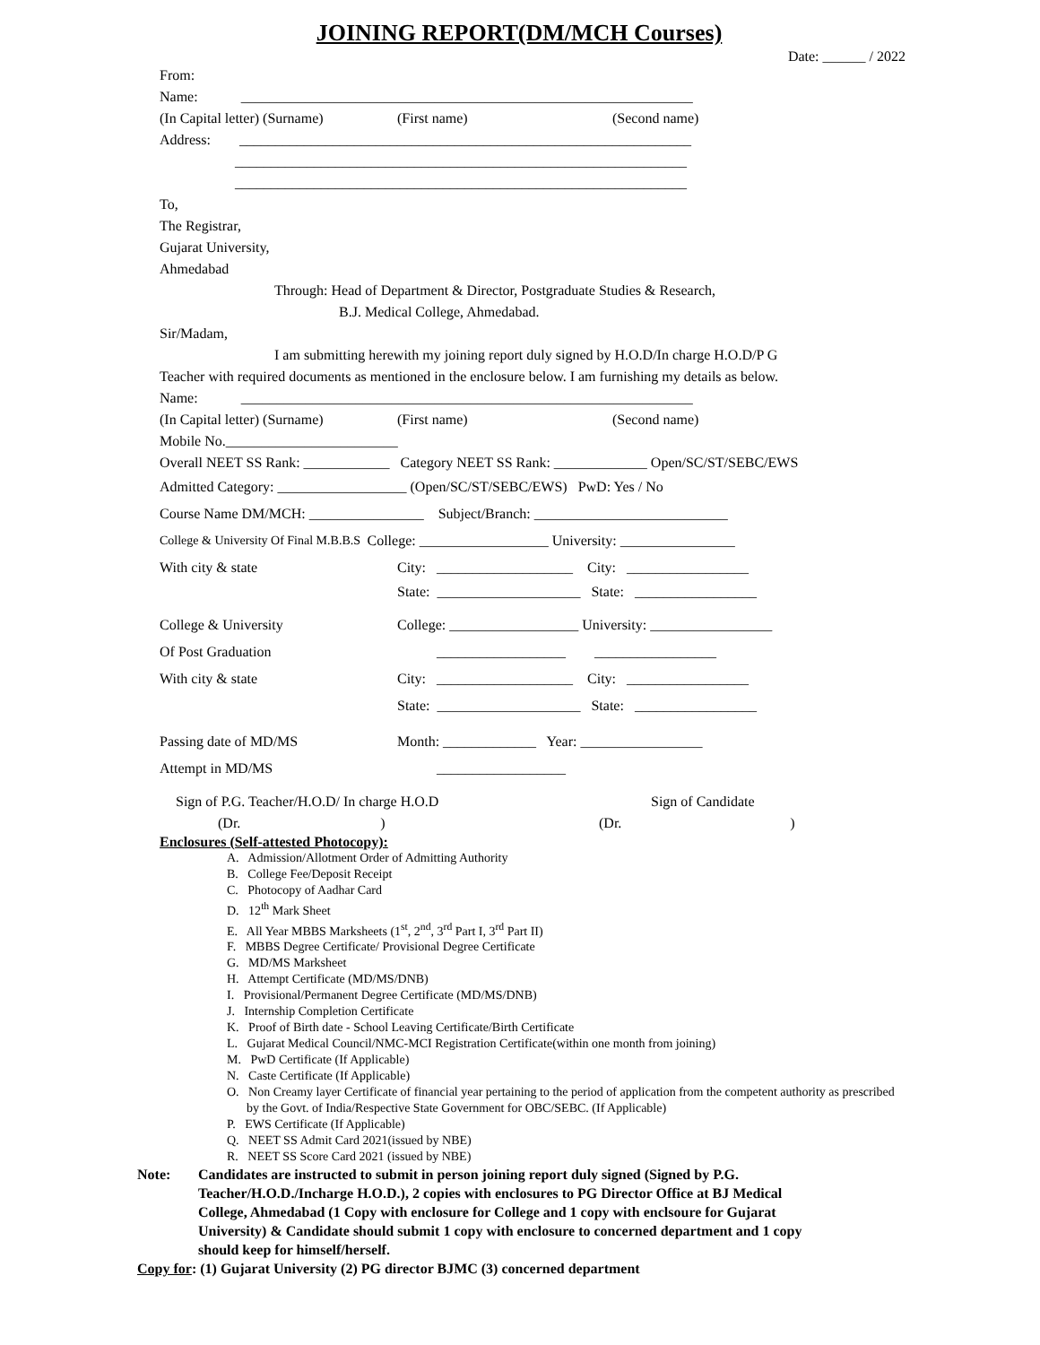JOINING REPORT(DM/MCH Courses)
Date: ______ / 2022
From:
Name: _______________________________________________________________
(In Capital letter) (Surname) (First name) (Second name)
Address: _______________________________________________________________
_______________________________________________________________
_______________________________________________________________
To,
The Registrar,
Gujarat University,
Ahmedabad
Through: Head of Department & Director, Postgraduate Studies & Research,
B.J. Medical College, Ahmedabad.
Sir/Madam,
I am submitting herewith my joining report duly signed by H.O.D/In charge H.O.D/P G
Teacher with required documents as mentioned in the enclosure below. I am furnishing my details as below.
Name: _______________________________________________________________
(In Capital letter) (Surname) (First name) (Second name)
Mobile No.________________________
Overall NEET SS Rank: ____________ Category NEET SS Rank: _____________ Open/SC/ST/SEBC/EWS
Admitted Category: __________________ (Open/SC/ST/SEBC/EWS) PwD: Yes / No
Course Name DM/MCH: ________________ Subject/Branch: ___________________________
College & University Of Final M.B.B.S College: __________________ University: ________________
With city & state City: ___________________ City: _________________
State: ____________________ State: _________________
College & University College: __________________ University: _________________
Of Post Graduation __________________ _________________
With city & state City: ___________________ City: _________________
State: ____________________ State: _________________
Passing date of MD/MS Month: _____________ Year: _________________
Attempt in MD/MS __________________
Sign of P.G. Teacher/H.O.D/ In charge H.O.D Sign of Candidate
(Dr. ) (Dr. )
Enclosures (Self-attested Photocopy):
A. Admission/Allotment Order of Admitting Authority
B. College Fee/Deposit Receipt
C. Photocopy of Aadhar Card
D. 12<sup>th</sup> Mark Sheet
E. All Year MBBS Marksheets (1<sup>st</sup>, 2<sup>nd</sup>, 3<sup>rd</sup> Part I, 3<sup>rd</sup> Part II)
F. MBBS Degree Certificate/ Provisional Degree Certificate
G. MD/MS Marksheet
H. Attempt Certificate (MD/MS/DNB)
I. Provisional/Permanent Degree Certificate (MD/MS/DNB)
J. Internship Completion Certificate
K. Proof of Birth date - School Leaving Certificate/Birth Certificate
L. Gujarat Medical Council/NMC-MCI Registration Certificate(within one month from joining)
M. PwD Certificate (If Applicable)
N. Caste Certificate (If Applicable)
O. Non Creamy layer Certificate of financial year pertaining to the period of application from the competent authority as prescribed by the Govt. of India/Respective State Government for OBC/SEBC. (If Applicable)
P. EWS Certificate (If Applicable)
Q. NEET SS Admit Card 2021(issued by NBE)
R. NEET SS Score Card 2021 (issued by NBE)
Note: Candidates are instructed to submit in person joining report duly signed (Signed by P.G. Teacher/H.O.D./Incharge H.O.D.), 2 copies with enclosures to PG Director Office at BJ Medical College, Ahmedabad (1 Copy with enclosure for College and 1 copy with enclsoure for Gujarat University) & Candidate should submit 1 copy with enclosure to concerned department and 1 copy should keep for himself/herself.
Copy for: (1) Gujarat University (2) PG director BJMC (3) concerned department